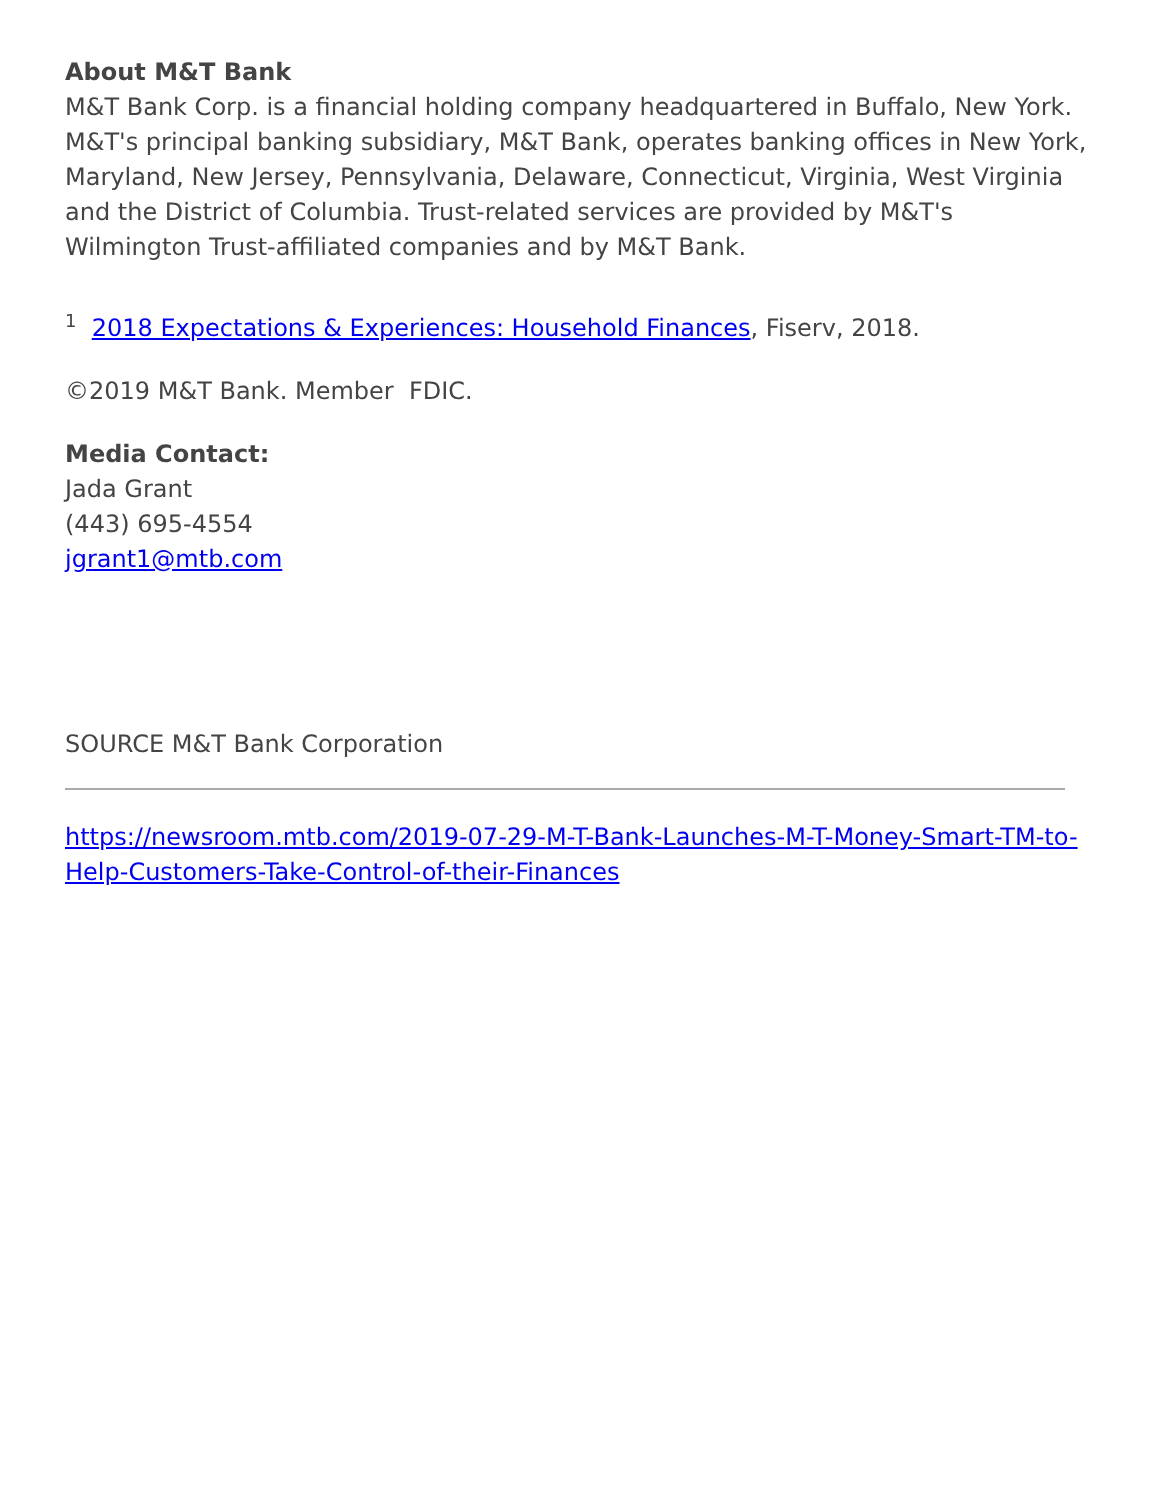About M&T Bank
M&T Bank Corp. is a financial holding company headquartered in Buffalo, New York. M&T's principal banking subsidiary, M&T Bank, operates banking offices in New York, Maryland, New Jersey, Pennsylvania, Delaware, Connecticut, Virginia, West Virginia and the District of Columbia. Trust-related services are provided by M&T's Wilmington Trust-affiliated companies and by M&T Bank.
<sup>1</sup> 2018 Expectations & Experiences: Household Finances, Fiserv, 2018.
©2019 M&T Bank. Member FDIC.
Media Contact:
Jada Grant
(443) 695-4554
jgrant1@mtb.com
SOURCE M&T Bank Corporation
https://newsroom.mtb.com/2019-07-29-M-T-Bank-Launches-M-T-Money-Smart-TM-to-Help-Customers-Take-Control-of-their-Finances